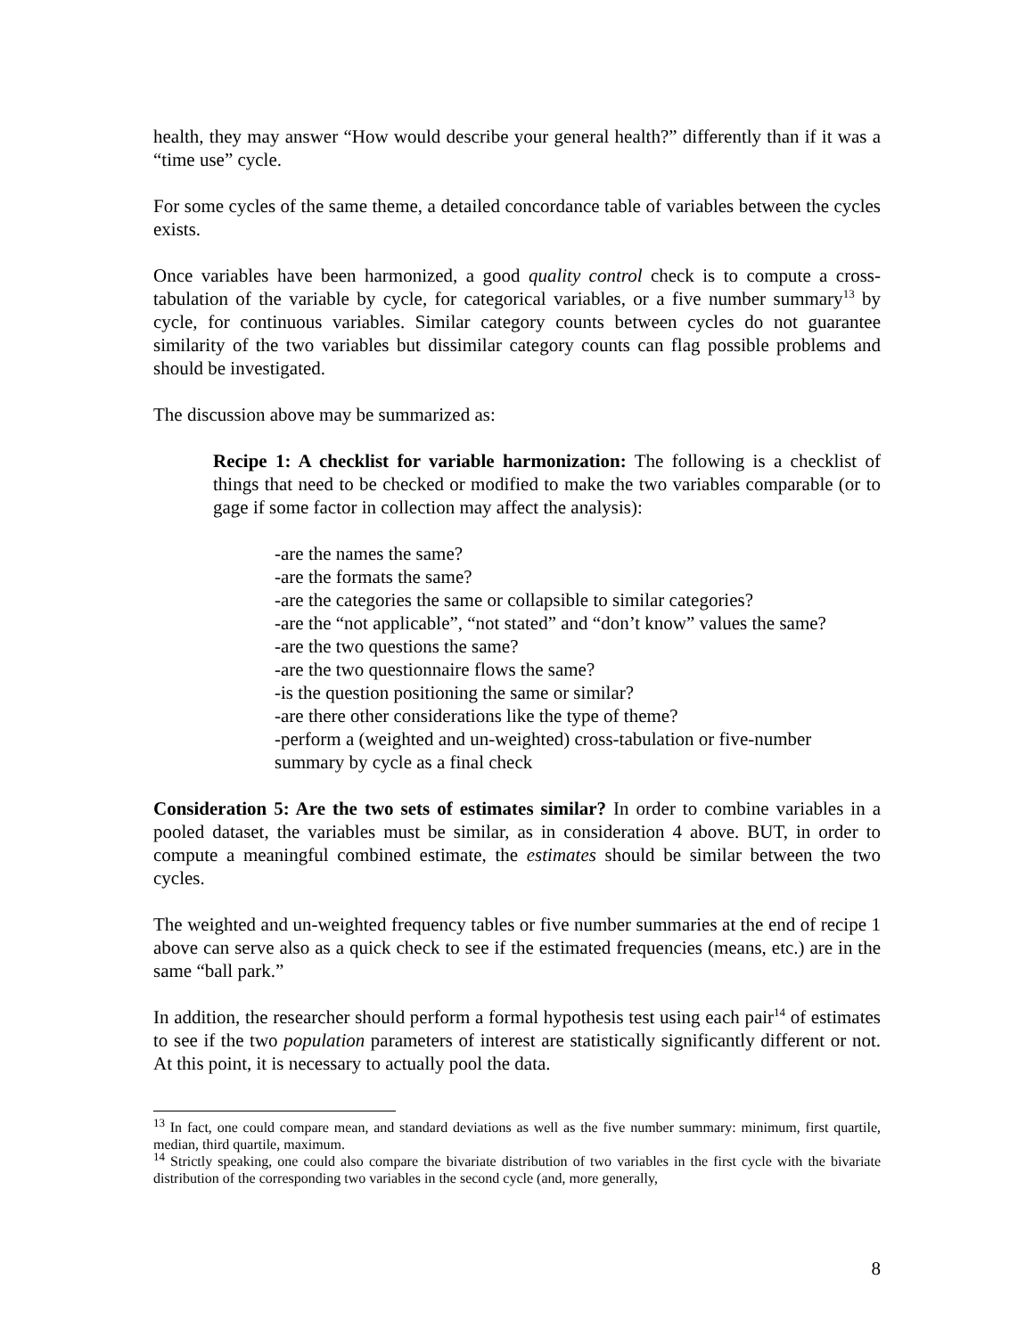health, they may answer “How would describe your general health?” differently than if it was a “time use” cycle.
For some cycles of the same theme, a detailed concordance table of variables between the cycles exists.
Once variables have been harmonized, a good quality control check is to compute a cross-tabulation of the variable by cycle, for categorical variables, or a five number summary<sup>13</sup> by cycle, for continuous variables. Similar category counts between cycles do not guarantee similarity of the two variables but dissimilar category counts can flag possible problems and should be investigated.
The discussion above may be summarized as:
Recipe 1: A checklist for variable harmonization: The following is a checklist of things that need to be checked or modified to make the two variables comparable (or to gage if some factor in collection may affect the analysis):
-are the names the same?
-are the formats the same?
-are the categories the same or collapsible to similar categories?
-are the “not applicable”, “not stated” and “don’t know” values the same?
-are the two questions the same?
-are the two questionnaire flows the same?
-is the question positioning the same or similar?
-are there other considerations like the type of theme?
-perform a (weighted and un-weighted) cross-tabulation or five-number summary by cycle as a final check
Consideration 5: Are the two sets of estimates similar? In order to combine variables in a pooled dataset, the variables must be similar, as in consideration 4 above. BUT, in order to compute a meaningful combined estimate, the estimates should be similar between the two cycles.
The weighted and un-weighted frequency tables or five number summaries at the end of recipe 1 above can serve also as a quick check to see if the estimated frequencies (means, etc.) are in the same “ball park.”
In addition, the researcher should perform a formal hypothesis test using each pair<sup>14</sup> of estimates to see if the two population parameters of interest are statistically significantly different or not. At this point, it is necessary to actually pool the data.
<sup>13</sup> In fact, one could compare mean, and standard deviations as well as the five number summary: minimum, first quartile, median, third quartile, maximum.
<sup>14</sup> Strictly speaking, one could also compare the bivariate distribution of two variables in the first cycle with the bivariate distribution of the corresponding two variables in the second cycle (and, more generally,
8